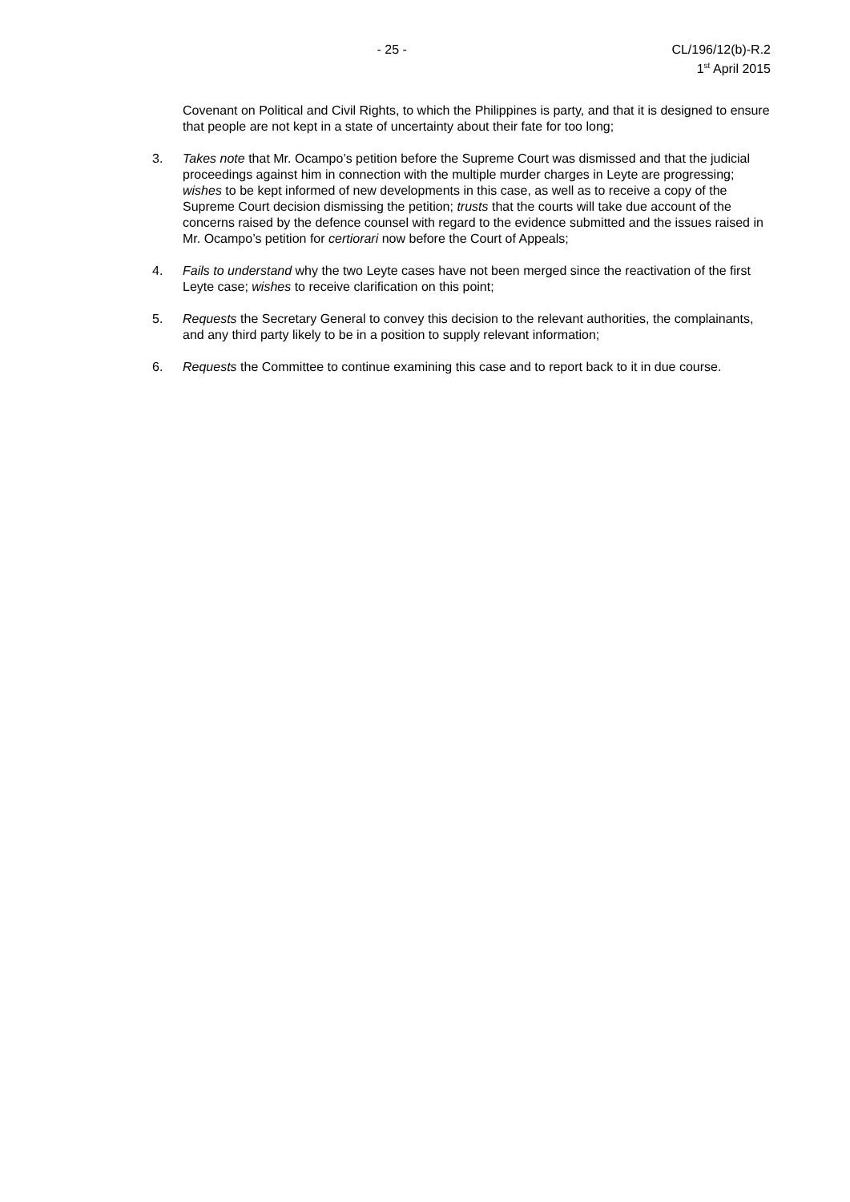- 25 - CL/196/12(b)-R.2
1<sup>st</sup> April 2015
Covenant on Political and Civil Rights, to which the Philippines is party, and that it is designed to ensure that people are not kept in a state of uncertainty about their fate for too long;
3. Takes note that Mr. Ocampo’s petition before the Supreme Court was dismissed and that the judicial proceedings against him in connection with the multiple murder charges in Leyte are progressing; wishes to be kept informed of new developments in this case, as well as to receive a copy of the Supreme Court decision dismissing the petition; trusts that the courts will take due account of the concerns raised by the defence counsel with regard to the evidence submitted and the issues raised in Mr. Ocampo’s petition for certiorari now before the Court of Appeals;
4. Fails to understand why the two Leyte cases have not been merged since the reactivation of the first Leyte case; wishes to receive clarification on this point;
5. Requests the Secretary General to convey this decision to the relevant authorities, the complainants, and any third party likely to be in a position to supply relevant information;
6. Requests the Committee to continue examining this case and to report back to it in due course.